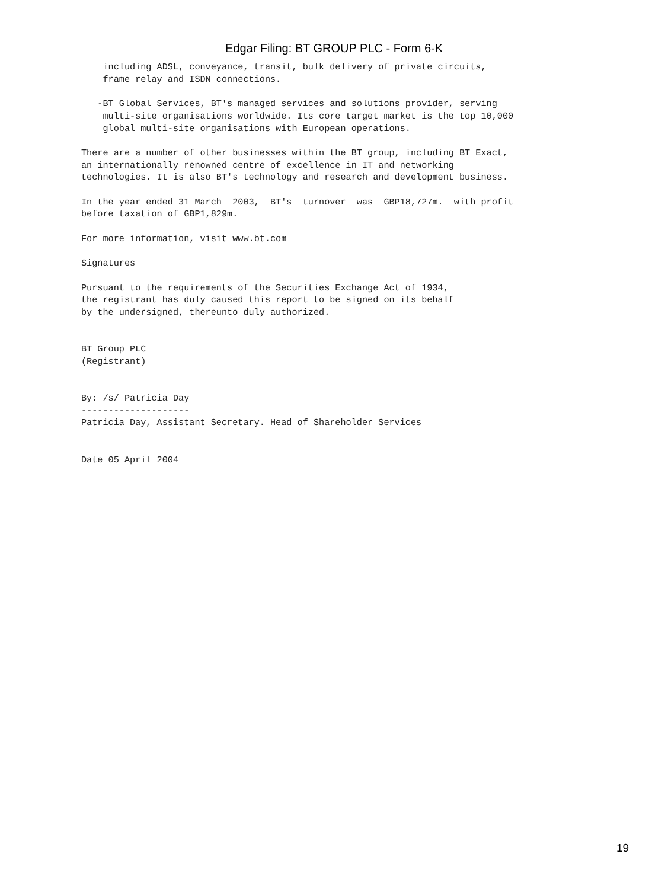Edgar Filing: BT GROUP PLC - Form 6-K
    including ADSL, conveyance, transit, bulk delivery of private circuits,
    frame relay and ISDN connections.

   -BT Global Services, BT's managed services and solutions provider, serving
    multi-site organisations worldwide. Its core target market is the top 10,000
    global multi-site organisations with European operations.

There are a number of other businesses within the BT group, including BT Exact,
an internationally renowned centre of excellence in IT and networking
technologies. It is also BT's technology and research and development business.

In the year ended 31 March  2003,  BT's  turnover  was  GBP18,727m.  with profit
before taxation of GBP1,829m.

For more information, visit www.bt.com

Signatures

Pursuant to the requirements of the Securities Exchange Act of 1934,
the registrant has duly caused this report to be signed on its behalf
by the undersigned, thereunto duly authorized.


BT Group PLC
(Registrant)


By: /s/ Patricia Day
--------------------
Patricia Day, Assistant Secretary. Head of Shareholder Services


Date 05 April 2004
19